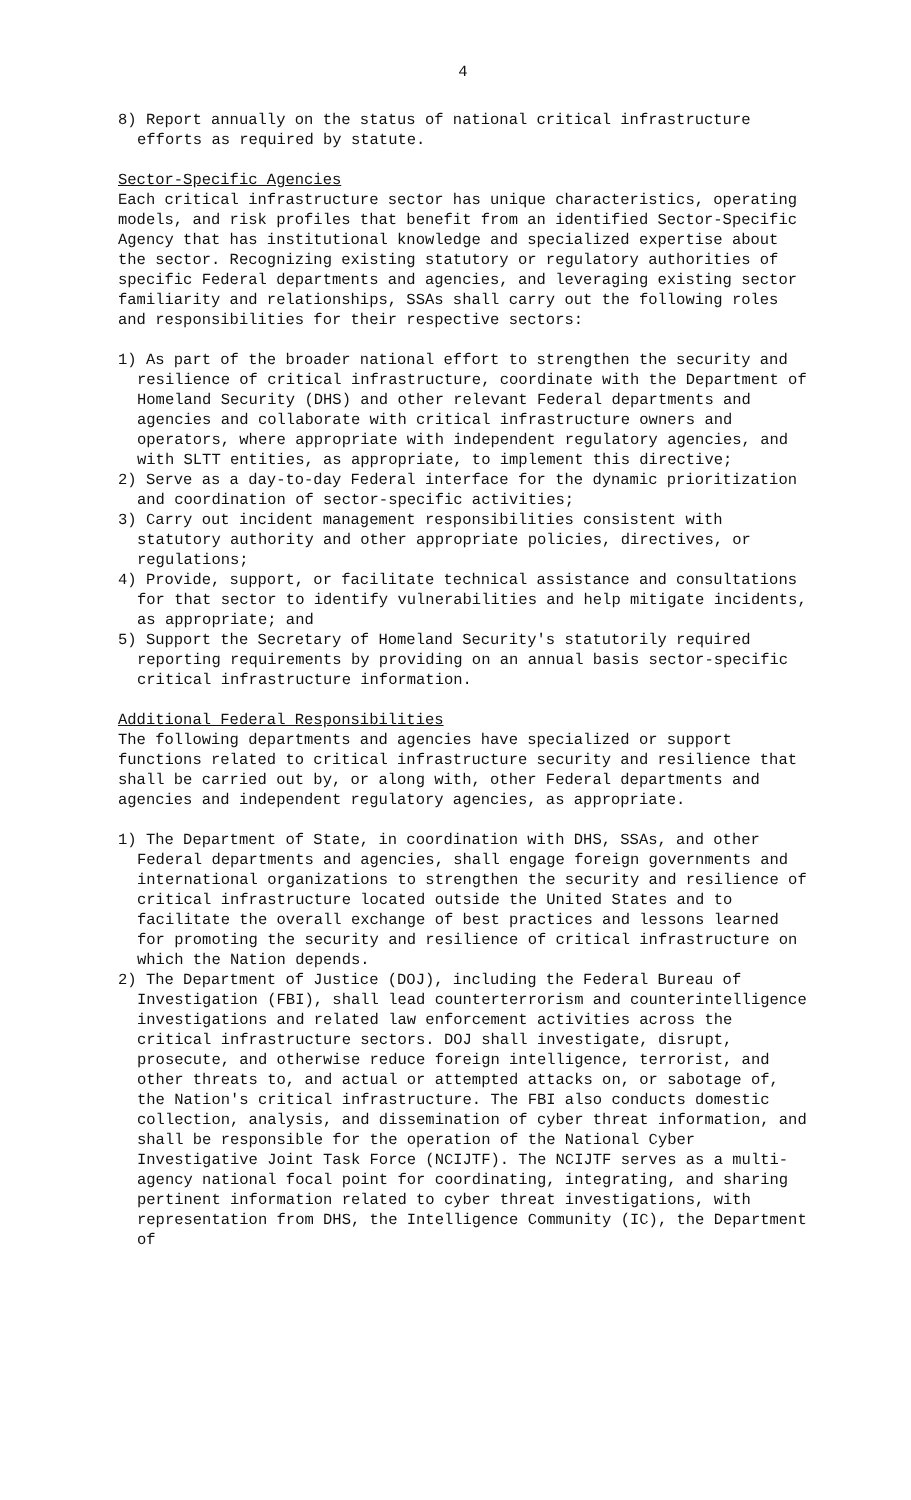4
8) Report annually on the status of national critical infrastructure efforts as required by statute.
Sector-Specific Agencies
Each critical infrastructure sector has unique characteristics, operating models, and risk profiles that benefit from an identified Sector-Specific Agency that has institutional knowledge and specialized expertise about the sector. Recognizing existing statutory or regulatory authorities of specific Federal departments and agencies, and leveraging existing sector familiarity and relationships, SSAs shall carry out the following roles and responsibilities for their respective sectors:
1) As part of the broader national effort to strengthen the security and resilience of critical infrastructure, coordinate with the Department of Homeland Security (DHS) and other relevant Federal departments and agencies and collaborate with critical infrastructure owners and operators, where appropriate with independent regulatory agencies, and with SLTT entities, as appropriate, to implement this directive;
2) Serve as a day-to-day Federal interface for the dynamic prioritization and coordination of sector-specific activities;
3) Carry out incident management responsibilities consistent with statutory authority and other appropriate policies, directives, or regulations;
4) Provide, support, or facilitate technical assistance and consultations for that sector to identify vulnerabilities and help mitigate incidents, as appropriate; and
5) Support the Secretary of Homeland Security's statutorily required reporting requirements by providing on an annual basis sector-specific critical infrastructure information.
Additional Federal Responsibilities
The following departments and agencies have specialized or support functions related to critical infrastructure security and resilience that shall be carried out by, or along with, other Federal departments and agencies and independent regulatory agencies, as appropriate.
1) The Department of State, in coordination with DHS, SSAs, and other Federal departments and agencies, shall engage foreign governments and international organizations to strengthen the security and resilience of critical infrastructure located outside the United States and to facilitate the overall exchange of best practices and lessons learned for promoting the security and resilience of critical infrastructure on which the Nation depends.
2) The Department of Justice (DOJ), including the Federal Bureau of Investigation (FBI), shall lead counterterrorism and counterintelligence investigations and related law enforcement activities across the critical infrastructure sectors. DOJ shall investigate, disrupt, prosecute, and otherwise reduce foreign intelligence, terrorist, and other threats to, and actual or attempted attacks on, or sabotage of, the Nation's critical infrastructure. The FBI also conducts domestic collection, analysis, and dissemination of cyber threat information, and shall be responsible for the operation of the National Cyber Investigative Joint Task Force (NCIJTF). The NCIJTF serves as a multi-agency national focal point for coordinating, integrating, and sharing pertinent information related to cyber threat investigations, with representation from DHS, the Intelligence Community (IC), the Department of